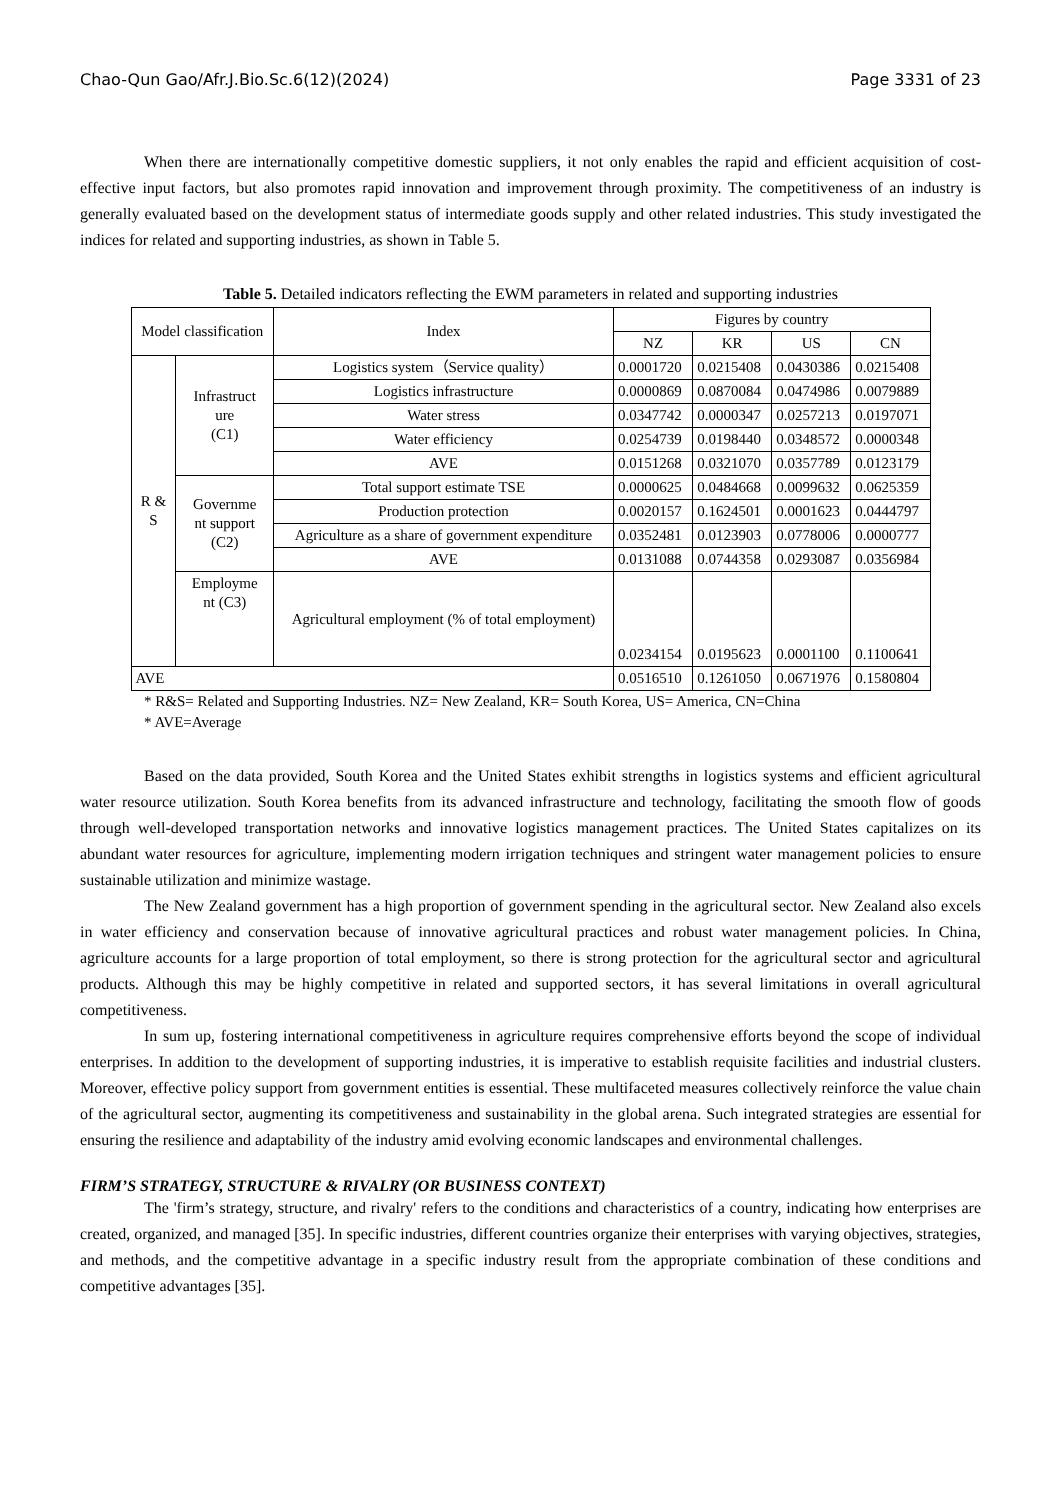Chao-Qun Gao/Afr.J.Bio.Sc.6(12)(2024) Page 3331 of 23
When there are internationally competitive domestic suppliers, it not only enables the rapid and efficient acquisition of cost-effective input factors, but also promotes rapid innovation and improvement through proximity. The competitiveness of an industry is generally evaluated based on the development status of intermediate goods supply and other related industries. This study investigated the indices for related and supporting industries, as shown in Table 5.
Table 5. Detailed indicators reflecting the EWM parameters in related and supporting industries
| Model classification | | Index | Figures by country | | | |
| --- | --- | --- | --- | --- | --- | --- |
| | | | NZ | KR | US | CN |
| R & S | Infrastruct ure (C1) | Logistics system（Service quality） | 0.0001720 | 0.0215408 | 0.0430386 | 0.0215408 |
| | | Logistics infrastructure | 0.0000869 | 0.0870084 | 0.0474986 | 0.0079889 |
| | | Water stress | 0.0347742 | 0.0000347 | 0.0257213 | 0.0197071 |
| | | Water efficiency | 0.0254739 | 0.0198440 | 0.0348572 | 0.0000348 |
| | | AVE | 0.0151268 | 0.0321070 | 0.0357789 | 0.0123179 |
| | Governme nt support (C2) | Total support estimate TSE | 0.0000625 | 0.0484668 | 0.0099632 | 0.0625359 |
| | | Production protection | 0.0020157 | 0.1624501 | 0.0001623 | 0.0444797 |
| | | Agriculture as a share of government expenditure | 0.0352481 | 0.0123903 | 0.0778006 | 0.0000777 |
| | | AVE | 0.0131088 | 0.0744358 | 0.0293087 | 0.0356984 |
| | Employme nt (C3) | Agricultural employment (% of total employment) | 0.0234154 | 0.0195623 | 0.0001100 | 0.1100641 |
| AVE | | | 0.0516510 | 0.1261050 | 0.0671976 | 0.1580804 |
* R&S= Related and Supporting Industries. NZ= New Zealand, KR= South Korea, US= America, CN=China
* AVE=Average
Based on the data provided, South Korea and the United States exhibit strengths in logistics systems and efficient agricultural water resource utilization. South Korea benefits from its advanced infrastructure and technology, facilitating the smooth flow of goods through well-developed transportation networks and innovative logistics management practices. The United States capitalizes on its abundant water resources for agriculture, implementing modern irrigation techniques and stringent water management policies to ensure sustainable utilization and minimize wastage.
The New Zealand government has a high proportion of government spending in the agricultural sector. New Zealand also excels in water efficiency and conservation because of innovative agricultural practices and robust water management policies. In China, agriculture accounts for a large proportion of total employment, so there is strong protection for the agricultural sector and agricultural products. Although this may be highly competitive in related and supported sectors, it has several limitations in overall agricultural competitiveness.
In sum up, fostering international competitiveness in agriculture requires comprehensive efforts beyond the scope of individual enterprises. In addition to the development of supporting industries, it is imperative to establish requisite facilities and industrial clusters. Moreover, effective policy support from government entities is essential. These multifaceted measures collectively reinforce the value chain of the agricultural sector, augmenting its competitiveness and sustainability in the global arena. Such integrated strategies are essential for ensuring the resilience and adaptability of the industry amid evolving economic landscapes and environmental challenges.
FIRM’S STRATEGY, STRUCTURE & RIVALRY (OR BUSINESS CONTEXT)
The 'firm’s strategy, structure, and rivalry' refers to the conditions and characteristics of a country, indicating how enterprises are created, organized, and managed [35]. In specific industries, different countries organize their enterprises with varying objectives, strategies, and methods, and the competitive advantage in a specific industry result from the appropriate combination of these conditions and competitive advantages [35].